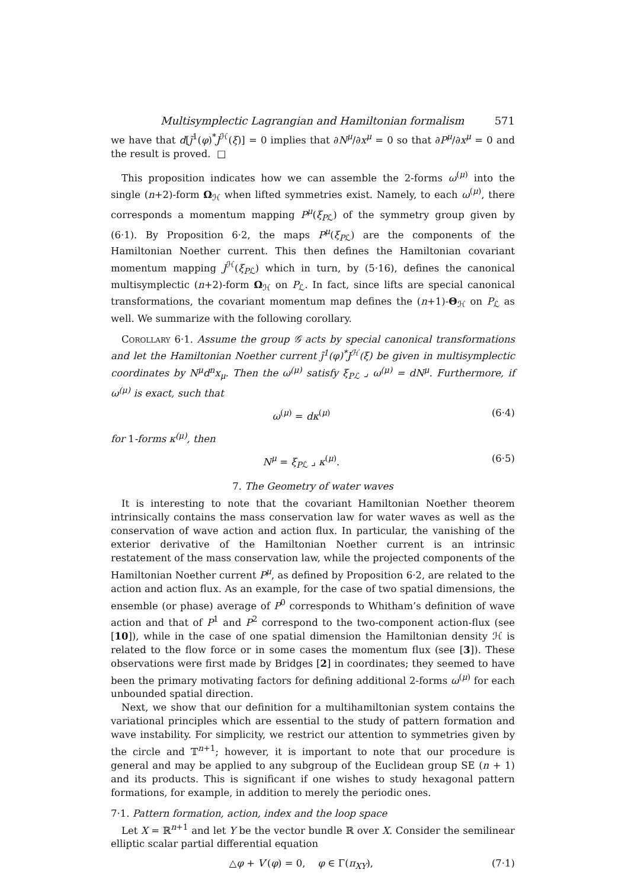Multisymplectic Lagrangian and Hamiltonian formalism 571
we have that d[j̃<sup>1</sup>(φ)<sup>*</sup>J<sup>ℋ</sup>(ξ)] = 0 implies that ∂N<sup>μ</sup>/∂x<sup>μ</sup> = 0 so that ∂P<sup>μ</sup>/∂x<sup>μ</sup> = 0 and the result is proved. □
This proposition indicates how we can assemble the 2-forms ω<sup>(μ)</sup> into the single (n+2)-form Ω<sub>ℋ</sub> when lifted symmetries exist. Namely, to each ω<sup>(μ)</sup>, there corresponds a momentum mapping P<sup>μ</sup>(ξ<sub>Pℒ</sub>) of the symmetry group given by (6·1). By Proposition 6·2, the maps P<sup>μ</sup>(ξ<sub>Pℒ</sub>) are the components of the Hamiltonian Noether current. This then defines the Hamiltonian covariant momentum mapping J<sup>ℋ</sup>(ξ<sub>Pℒ</sub>) which in turn, by (5·16), defines the canonical multisymplectic (n+2)-form Ω<sub>ℋ</sub> on P<sub>ℒ</sub>. In fact, since lifts are special canonical transformations, the covariant momentum map defines the (n+1)-Θ<sub>ℋ</sub> on P<sub>ℒ</sub> as well. We summarize with the following corollary.
Corollary 6·1. Assume the group 𝒢 acts by special canonical transformations and let the Hamiltonian Noether current j̃<sup>1</sup>(φ)<sup>*</sup>J<sup>ℋ</sup>(ξ) be given in multisymplectic coordinates by N<sup>μ</sup>d<sup>n</sup>x<sub>μ</sub>. Then the ω<sup>(μ)</sup> satisfy ξ<sub>Pℒ</sub> ⌟ ω<sup>(μ)</sup> = dN<sup>μ</sup>. Furthermore, if ω<sup>(μ)</sup> is exact, such that
ω<sup>(μ)</sup> = dκ<sup>(μ)</sup> (6·4)
for 1-forms κ<sup>(μ)</sup>, then
N<sup>μ</sup> = ξ<sub>Pℒ</sub> ⌟ κ<sup>(μ)</sup>. (6·5)
7. The Geometry of water waves
It is interesting to note that the covariant Hamiltonian Noether theorem intrinsically contains the mass conservation law for water waves as well as the conservation of wave action and action flux. In particular, the vanishing of the exterior derivative of the Hamiltonian Noether current is an intrinsic restatement of the mass conservation law, while the projected components of the Hamiltonian Noether current P<sup>μ</sup>, as defined by Proposition 6·2, are related to the action and action flux. As an example, for the case of two spatial dimensions, the ensemble (or phase) average of P<sup>0</sup> corresponds to Whitham’s definition of wave action and that of P<sup>1</sup> and P<sup>2</sup> correspond to the two-component action-flux (see [10]), while in the case of one spatial dimension the Hamiltonian density ℋ is related to the flow force or in some cases the momentum flux (see [3]). These observations were first made by Bridges [2] in coordinates; they seemed to have been the primary motivating factors for defining additional 2-forms ω<sup>(μ)</sup> for each unbounded spatial direction.
Next, we show that our definition for a multihamiltonian system contains the variational principles which are essential to the study of pattern formation and wave instability. For simplicity, we restrict our attention to symmetries given by the circle and 𝕋<sup>n+1</sup>; however, it is important to note that our procedure is general and may be applied to any subgroup of the Euclidean group SE (n + 1) and its products. This is significant if one wishes to study hexagonal pattern formations, for example, in addition to merely the periodic ones.
7·1. Pattern formation, action, index and the loop space
Let X = ℝ<sup>n+1</sup> and let Y be the vector bundle ℝ over X. Consider the semilinear elliptic scalar partial differential equation
△φ + V′(φ) = 0, φ ∈ Γ(π<sub>XY</sub>), (7·1)